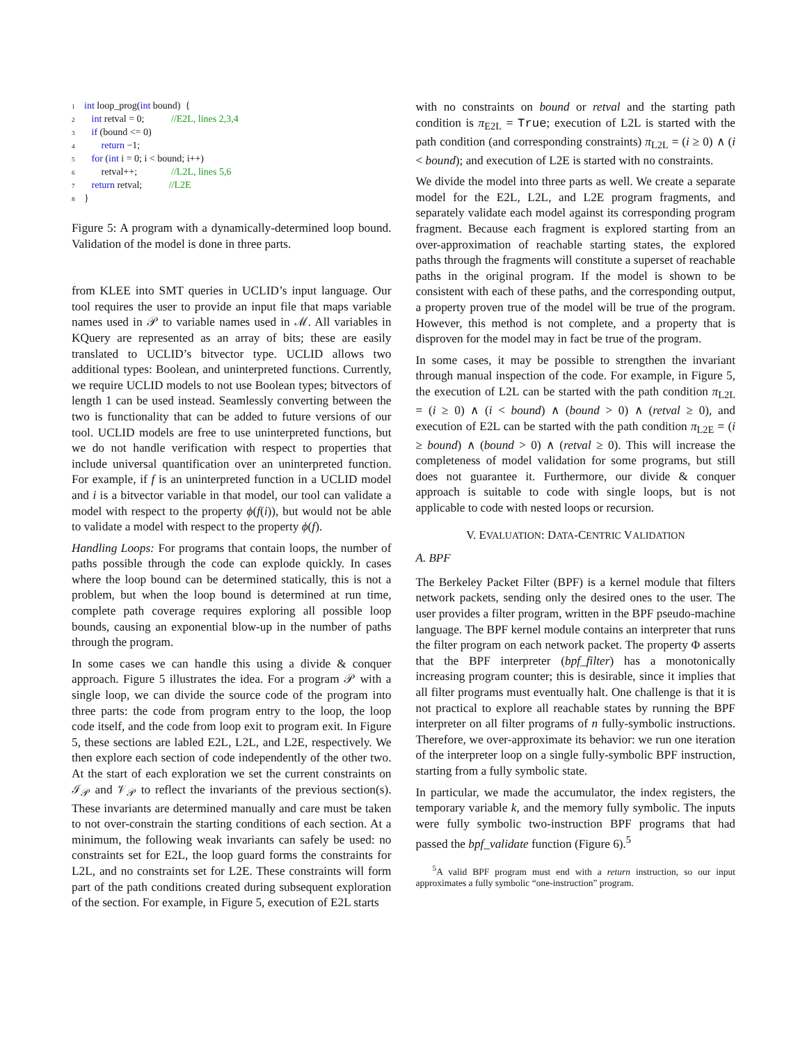1 int loop_prog(int bound) {
2 int retval = 0; //E2L, lines 2,3,4
3 if (bound <= 0)
4 return −1;
5 for (int i = 0; i < bound; i++)
6 retval++; //L2L, lines 5,6
7 return retval; //L2E
8 }
Figure 5: A program with a dynamically-determined loop bound. Validation of the model is done in three parts.
from KLEE into SMT queries in UCLID’s input language. Our tool requires the user to provide an input file that maps variable names used in 𝒫 to variable names used in ℳ. All variables in KQuery are represented as an array of bits; these are easily translated to UCLID’s bitvector type. UCLID allows two additional types: Boolean, and uninterpreted functions. Currently, we require UCLID models to not use Boolean types; bitvectors of length 1 can be used instead. Seamlessly converting between the two is functionality that can be added to future versions of our tool. UCLID models are free to use uninterpreted functions, but we do not handle verification with respect to properties that include universal quantification over an uninterpreted function. For example, if f is an uninterpreted function in a UCLID model and i is a bitvector variable in that model, our tool can validate a model with respect to the property ϕ(f(i)), but would not be able to validate a model with respect to the property ϕ(f).
Handling Loops: For programs that contain loops, the number of paths possible through the code can explode quickly. In cases where the loop bound can be determined statically, this is not a problem, but when the loop bound is determined at run time, complete path coverage requires exploring all possible loop bounds, causing an exponential blow-up in the number of paths through the program.
In some cases we can handle this using a divide & conquer approach. Figure 5 illustrates the idea. For a program 𝒫 with a single loop, we can divide the source code of the program into three parts: the code from program entry to the loop, the loop code itself, and the code from loop exit to program exit. In Figure 5, these sections are labled E2L, L2L, and L2E, respectively. We then explore each section of code independently of the other two. At the start of each exploration we set the current constraints on ℐ<sub>𝒫</sub> and 𝒱<sub>𝒫</sub> to reflect the invariants of the previous section(s). These invariants are determined manually and care must be taken to not over-constrain the starting conditions of each section. At a minimum, the following weak invariants can safely be used: no constraints set for E2L, the loop guard forms the constraints for L2L, and no constraints set for L2E. These constraints will form part of the path conditions created during subsequent exploration of the section. For example, in Figure 5, execution of E2L starts
with no constraints on bound or retval and the starting path condition is π<sub>E2L</sub> = True; execution of L2L is started with the path condition (and corresponding constraints) π<sub>L2L</sub> = (i ≥ 0) ∧ (i < bound); and execution of L2E is started with no constraints.
We divide the model into three parts as well. We create a separate model for the E2L, L2L, and L2E program fragments, and separately validate each model against its corresponding program fragment. Because each fragment is explored starting from an over-approximation of reachable starting states, the explored paths through the fragments will constitute a superset of reachable paths in the original program. If the model is shown to be consistent with each of these paths, and the corresponding output, a property proven true of the model will be true of the program. However, this method is not complete, and a property that is disproven for the model may in fact be true of the program.
In some cases, it may be possible to strengthen the invariant through manual inspection of the code. For example, in Figure 5, the execution of L2L can be started with the path condition π<sub>L2L</sub> = (i ≥ 0) ∧ (i < bound) ∧ (bound > 0) ∧ (retval ≥ 0), and execution of E2L can be started with the path condition π<sub>L2E</sub> = (i ≥ bound) ∧ (bound > 0) ∧ (retval ≥ 0). This will increase the completeness of model validation for some programs, but still does not guarantee it. Furthermore, our divide & conquer approach is suitable to code with single loops, but is not applicable to code with nested loops or recursion.
V. EVALUATION: DATA-CENTRIC VALIDATION
A. BPF
The Berkeley Packet Filter (BPF) is a kernel module that filters network packets, sending only the desired ones to the user. The user provides a filter program, written in the BPF pseudo-machine language. The BPF kernel module contains an interpreter that runs the filter program on each network packet. The property Φ asserts that the BPF interpreter (bpf_filter) has a monotonically increasing program counter; this is desirable, since it implies that all filter programs must eventually halt. One challenge is that it is not practical to explore all reachable states by running the BPF interpreter on all filter programs of n fully-symbolic instructions. Therefore, we over-approximate its behavior: we run one iteration of the interpreter loop on a single fully-symbolic BPF instruction, starting from a fully symbolic state.
In particular, we made the accumulator, the index registers, the temporary variable k, and the memory fully symbolic. The inputs were fully symbolic two-instruction BPF programs that had passed the bpf_validate function (Figure 6).<sup>5</sup>
<sup>5</sup> A valid BPF program must end with a return instruction, so our input approximates a fully symbolic “one-instruction” program.